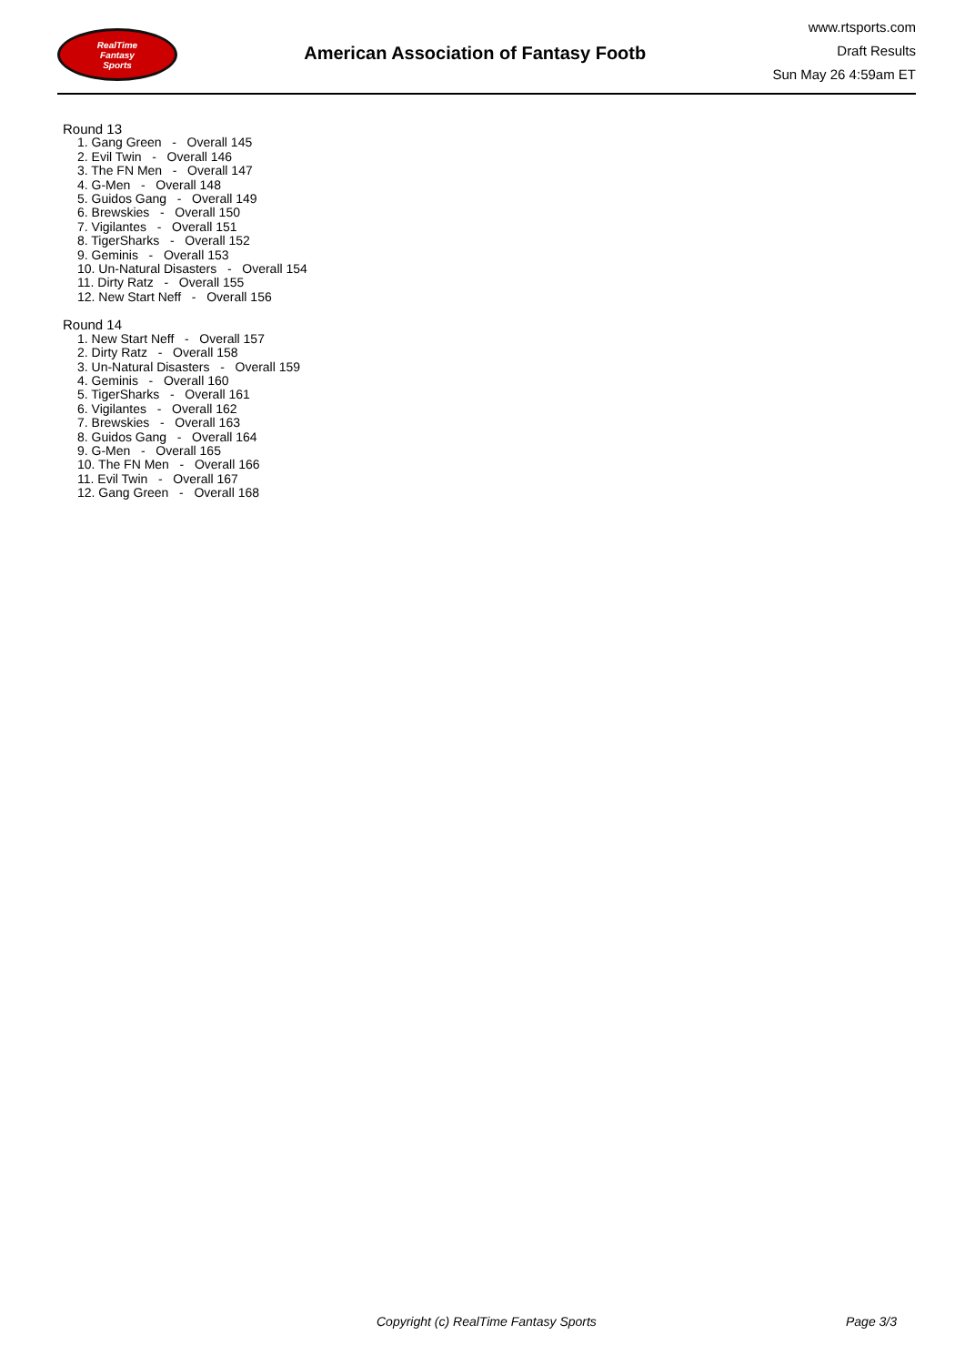RealTime
Fantasy
Sports
American Association of Fantasy Footb
www.rtsports.com
Draft Results
Sun May 26 4:59am ET
Round 13
1. Gang Green - Overall 145
2. Evil Twin - Overall 146
3. The FN Men - Overall 147
4. G-Men - Overall 148
5. Guidos Gang - Overall 149
6. Brewskies - Overall 150
7. Vigilantes - Overall 151
8. TigerSharks - Overall 152
9. Geminis - Overall 153
10. Un-Natural Disasters - Overall 154
11. Dirty Ratz - Overall 155
12. New Start Neff - Overall 156
Round 14
1. New Start Neff - Overall 157
2. Dirty Ratz - Overall 158
3. Un-Natural Disasters - Overall 159
4. Geminis - Overall 160
5. TigerSharks - Overall 161
6. Vigilantes - Overall 162
7. Brewskies - Overall 163
8. Guidos Gang - Overall 164
9. G-Men - Overall 165
10. The FN Men - Overall 166
11. Evil Twin - Overall 167
12. Gang Green - Overall 168
Copyright (c) RealTime Fantasy Sports Page 3/3